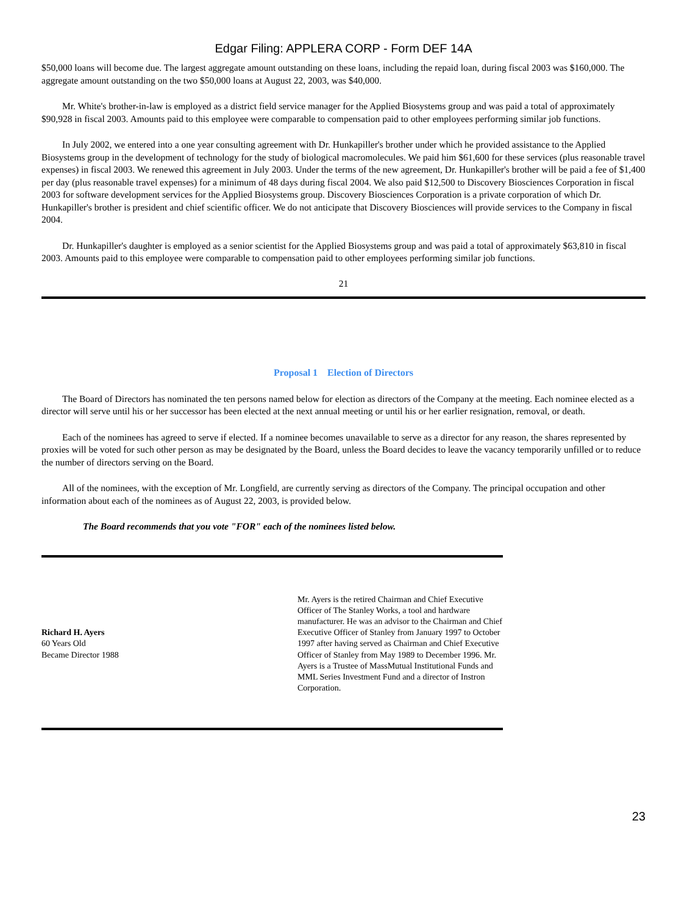Edgar Filing: APPLERA CORP - Form DEF 14A
$50,000 loans will become due. The largest aggregate amount outstanding on these loans, including the repaid loan, during fiscal 2003 was $160,000. The aggregate amount outstanding on the two $50,000 loans at August 22, 2003, was $40,000.
Mr. White's brother-in-law is employed as a district field service manager for the Applied Biosystems group and was paid a total of approximately $90,928 in fiscal 2003. Amounts paid to this employee were comparable to compensation paid to other employees performing similar job functions.
In July 2002, we entered into a one year consulting agreement with Dr. Hunkapiller's brother under which he provided assistance to the Applied Biosystems group in the development of technology for the study of biological macromolecules. We paid him $61,600 for these services (plus reasonable travel expenses) in fiscal 2003. We renewed this agreement in July 2003. Under the terms of the new agreement, Dr. Hunkapiller's brother will be paid a fee of $1,400 per day (plus reasonable travel expenses) for a minimum of 48 days during fiscal 2004. We also paid $12,500 to Discovery Biosciences Corporation in fiscal 2003 for software development services for the Applied Biosystems group. Discovery Biosciences Corporation is a private corporation of which Dr. Hunkapiller's brother is president and chief scientific officer. We do not anticipate that Discovery Biosciences will provide services to the Company in fiscal 2004.
Dr. Hunkapiller's daughter is employed as a senior scientist for the Applied Biosystems group and was paid a total of approximately $63,810 in fiscal 2003. Amounts paid to this employee were comparable to compensation paid to other employees performing similar job functions.
21
Proposal 1 Election of Directors
The Board of Directors has nominated the ten persons named below for election as directors of the Company at the meeting. Each nominee elected as a director will serve until his or her successor has been elected at the next annual meeting or until his or her earlier resignation, removal, or death.
Each of the nominees has agreed to serve if elected. If a nominee becomes unavailable to serve as a director for any reason, the shares represented by proxies will be voted for such other person as may be designated by the Board, unless the Board decides to leave the vacancy temporarily unfilled or to reduce the number of directors serving on the Board.
All of the nominees, with the exception of Mr. Longfield, are currently serving as directors of the Company. The principal occupation and other information about each of the nominees as of August 22, 2003, is provided below.
The Board recommends that you vote "FOR" each of the nominees listed below.
| Richard H. Ayers 60 Years Old Became Director 1988 | Mr. Ayers is the retired Chairman and Chief Executive Officer of The Stanley Works, a tool and hardware manufacturer. He was an advisor to the Chairman and Chief Executive Officer of Stanley from January 1997 to October 1997 after having served as Chairman and Chief Executive Officer of Stanley from May 1989 to December 1996. Mr. Ayers is a Trustee of MassMutual Institutional Funds and MML Series Investment Fund and a director of Instron Corporation. |
23